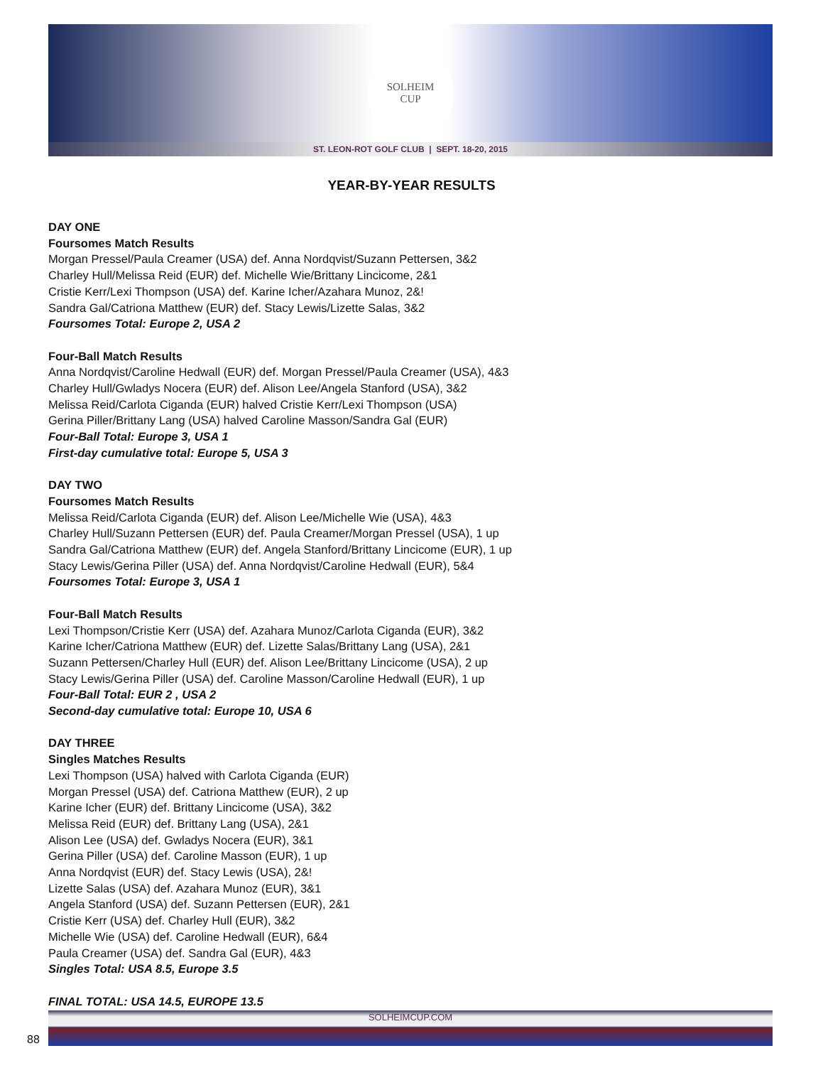SOLHEIM
CUP
ST. LEON-ROT GOLF CLUB | SEPT. 18-20, 2015
YEAR-BY-YEAR RESULTS
DAY ONE
Foursomes Match Results
Morgan Pressel/Paula Creamer (USA) def. Anna Nordqvist/Suzann Pettersen, 3&2
Charley Hull/Melissa Reid (EUR) def. Michelle Wie/Brittany Lincicome, 2&1
Cristie Kerr/Lexi Thompson (USA) def. Karine Icher/Azahara Munoz, 2&!
Sandra Gal/Catriona Matthew (EUR) def. Stacy Lewis/Lizette Salas, 3&2
Foursomes Total: Europe 2, USA 2
Four-Ball Match Results
Anna Nordqvist/Caroline Hedwall (EUR) def. Morgan Pressel/Paula Creamer (USA), 4&3
Charley Hull/Gwladys Nocera (EUR) def. Alison Lee/Angela Stanford (USA), 3&2
Melissa Reid/Carlota Ciganda (EUR) halved Cristie Kerr/Lexi Thompson (USA)
Gerina Piller/Brittany Lang (USA) halved Caroline Masson/Sandra Gal (EUR)
Four-Ball Total: Europe 3, USA 1
First-day cumulative total: Europe 5, USA 3
DAY TWO
Foursomes Match Results
Melissa Reid/Carlota Ciganda (EUR) def. Alison Lee/Michelle Wie (USA), 4&3
Charley Hull/Suzann Pettersen (EUR) def. Paula Creamer/Morgan Pressel (USA), 1 up
Sandra Gal/Catriona Matthew (EUR) def. Angela Stanford/Brittany Lincicome (EUR), 1 up
Stacy Lewis/Gerina Piller (USA) def. Anna Nordqvist/Caroline Hedwall (EUR), 5&4
Foursomes Total: Europe 3, USA 1
Four-Ball Match Results
Lexi Thompson/Cristie Kerr (USA) def. Azahara Munoz/Carlota Ciganda (EUR), 3&2
Karine Icher/Catriona Matthew (EUR) def. Lizette Salas/Brittany Lang (USA), 2&1
Suzann Pettersen/Charley Hull (EUR) def. Alison Lee/Brittany Lincicome (USA), 2 up
Stacy Lewis/Gerina Piller (USA) def. Caroline Masson/Caroline Hedwall (EUR), 1 up
Four-Ball Total: EUR 2 , USA 2
Second-day cumulative total: Europe 10, USA 6
DAY THREE
Singles Matches Results
Lexi Thompson (USA) halved with Carlota Ciganda (EUR)
Morgan Pressel (USA) def. Catriona Matthew (EUR), 2 up
Karine Icher (EUR) def. Brittany Lincicome (USA), 3&2
Melissa Reid (EUR) def. Brittany Lang (USA), 2&1
Alison Lee (USA) def. Gwladys Nocera (EUR), 3&1
Gerina Piller (USA) def. Caroline Masson (EUR), 1 up
Anna Nordqvist (EUR) def. Stacy Lewis (USA), 2&!
Lizette Salas (USA) def. Azahara Munoz (EUR), 3&1
Angela Stanford (USA) def. Suzann Pettersen (EUR), 2&1
Cristie Kerr (USA) def. Charley Hull (EUR), 3&2
Michelle Wie (USA) def. Caroline Hedwall (EUR), 6&4
Paula Creamer (USA) def. Sandra Gal (EUR), 4&3
Singles Total: USA 8.5, Europe 3.5
FINAL TOTAL: USA 14.5, EUROPE 13.5
88
SOLHEIMCUP.COM